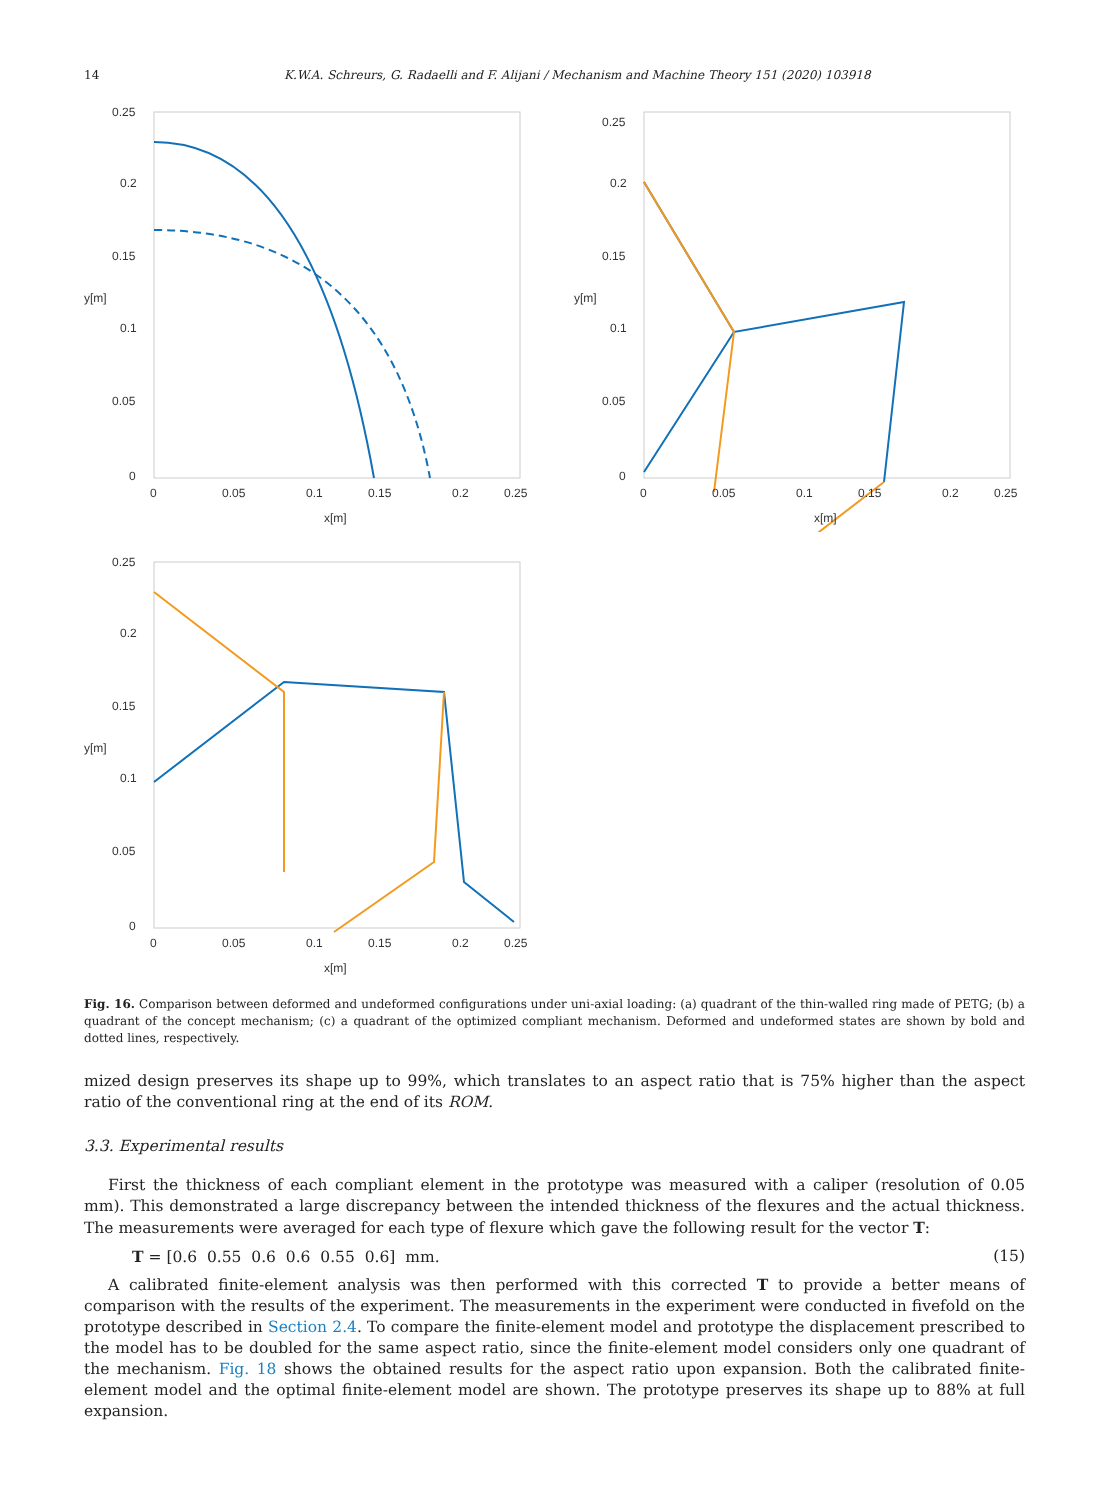14 K.W.A. Schreurs, G. Radaelli and F. Alijani / Mechanism and Machine Theory 151 (2020) 103918
0
0.05
0.1
0.15
0.2
0.25
0
0.05
0.1
0.15
0.2
0.25
x[m]
y[m]
0
0.05
0.1
0.15
0.2
0.25
0
0.05
0.1
0.15
0.2
0.25
x[m]
y[m]
0
0.05
0.1
0.15
0.2
0.25
0
0.05
0.1
0.15
0.2
0.25
x[m]
y[m]
Fig. 16. Comparison between deformed and undeformed configurations under uni-axial loading: (a) quadrant of the thin-walled ring made of PETG; (b) a quadrant of the concept mechanism; (c) a quadrant of the optimized compliant mechanism. Deformed and undeformed states are shown by bold and dotted lines, respectively.
mized design preserves its shape up to 99%, which translates to an aspect ratio that is 75% higher than the aspect ratio of the conventional ring at the end of its ROM.
3.3. Experimental results
First the thickness of each compliant element in the prototype was measured with a caliper (resolution of 0.05 mm). This demonstrated a large discrepancy between the intended thickness of the flexures and the actual thickness. The measurements were averaged for each type of flexure which gave the following result for the vector T:
T = [0.6 0.55 0.6 0.6 0.55 0.6] mm. (15)
A calibrated finite-element analysis was then performed with this corrected T to provide a better means of comparison with the results of the experiment. The measurements in the experiment were conducted in fivefold on the prototype described in Section 2.4. To compare the finite-element model and prototype the displacement prescribed to the model has to be doubled for the same aspect ratio, since the finite-element model considers only one quadrant of the mechanism. Fig. 18 shows the obtained results for the aspect ratio upon expansion. Both the calibrated finite-element model and the optimal finite-element model are shown. The prototype preserves its shape up to 88% at full expansion.